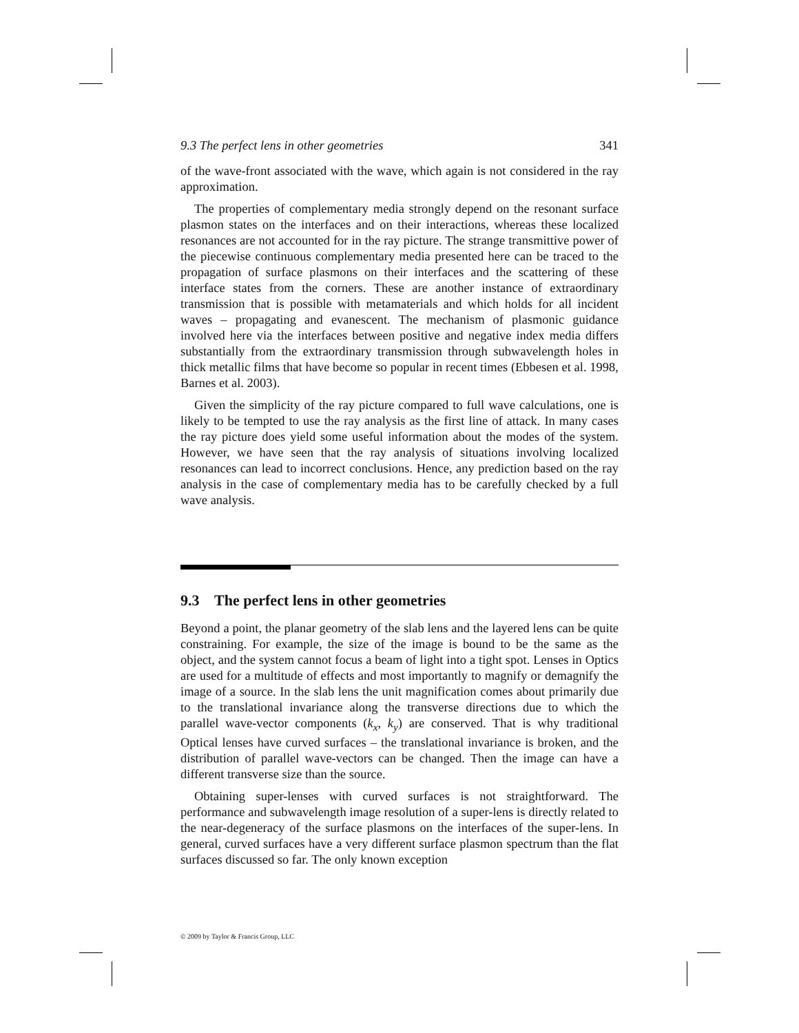9.3 The perfect lens in other geometries 341
of the wave-front associated with the wave, which again is not considered in the ray approximation.
The properties of complementary media strongly depend on the resonant surface plasmon states on the interfaces and on their interactions, whereas these localized resonances are not accounted for in the ray picture. The strange transmittive power of the piecewise continuous complementary media presented here can be traced to the propagation of surface plasmons on their interfaces and the scattering of these interface states from the corners. These are another instance of extraordinary transmission that is possible with metamaterials and which holds for all incident waves – propagating and evanescent. The mechanism of plasmonic guidance involved here via the interfaces between positive and negative index media differs substantially from the extraordinary transmission through subwavelength holes in thick metallic films that have become so popular in recent times (Ebbesen et al. 1998, Barnes et al. 2003).
Given the simplicity of the ray picture compared to full wave calculations, one is likely to be tempted to use the ray analysis as the first line of attack. In many cases the ray picture does yield some useful information about the modes of the system. However, we have seen that the ray analysis of situations involving localized resonances can lead to incorrect conclusions. Hence, any prediction based on the ray analysis in the case of complementary media has to be carefully checked by a full wave analysis.
9.3 The perfect lens in other geometries
Beyond a point, the planar geometry of the slab lens and the layered lens can be quite constraining. For example, the size of the image is bound to be the same as the object, and the system cannot focus a beam of light into a tight spot. Lenses in Optics are used for a multitude of effects and most importantly to magnify or demagnify the image of a source. In the slab lens the unit magnification comes about primarily due to the translational invariance along the transverse directions due to which the parallel wave-vector components (k<sub>x</sub>, k<sub>y</sub>) are conserved. That is why traditional Optical lenses have curved surfaces – the translational invariance is broken, and the distribution of parallel wave-vectors can be changed. Then the image can have a different transverse size than the source.
Obtaining super-lenses with curved surfaces is not straightforward. The performance and subwavelength image resolution of a super-lens is directly related to the near-degeneracy of the surface plasmons on the interfaces of the super-lens. In general, curved surfaces have a very different surface plasmon spectrum than the flat surfaces discussed so far. The only known exception
© 2009 by Taylor & Francis Group, LLC